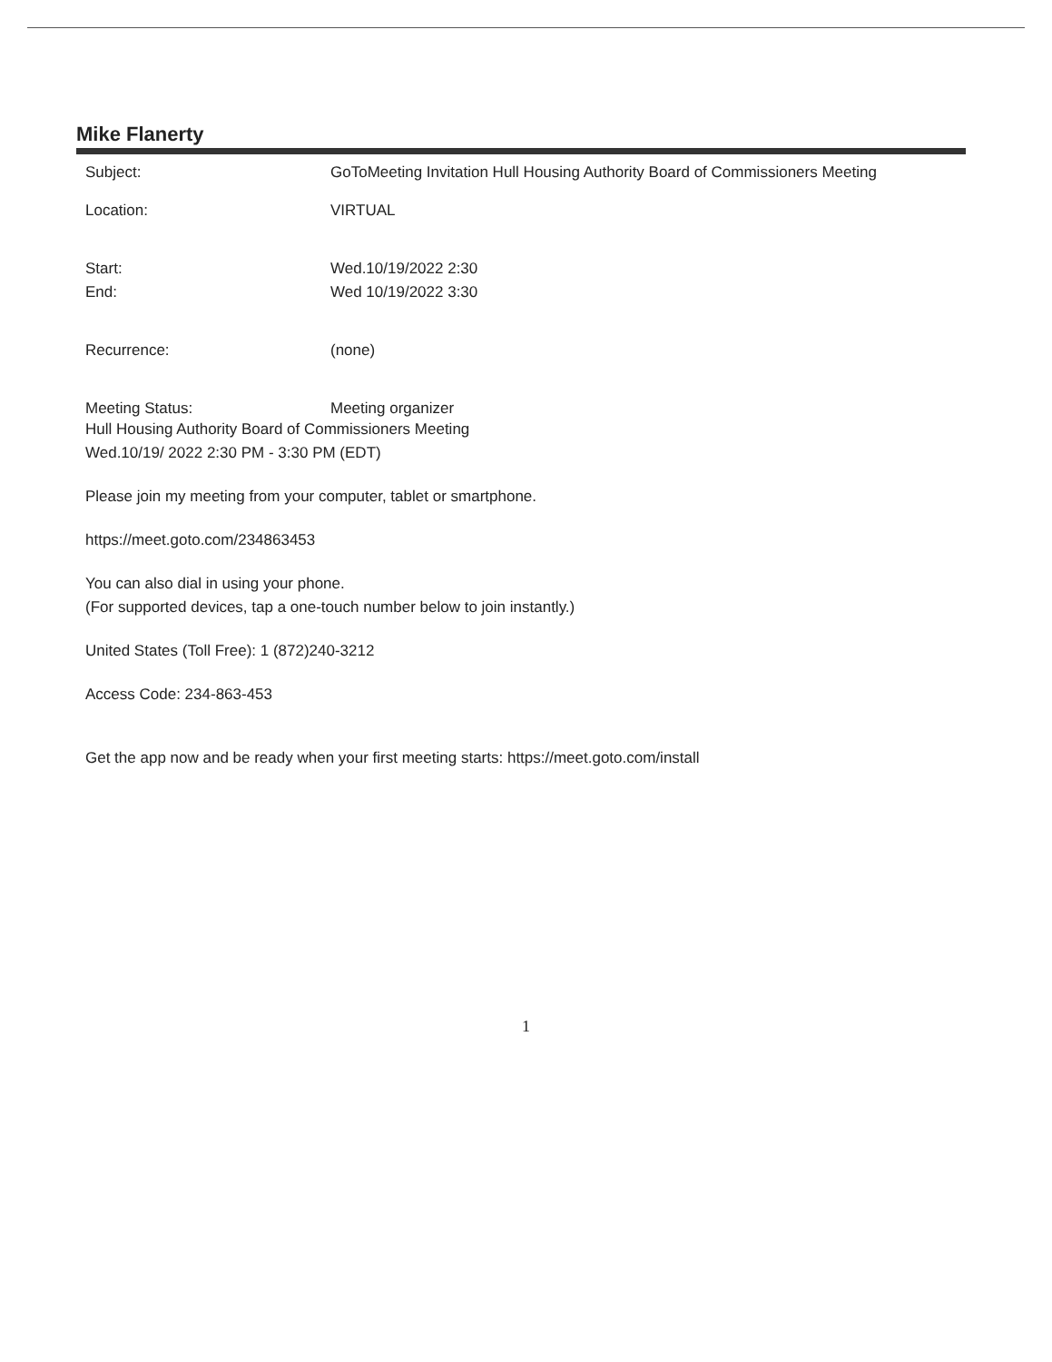Mike Flanerty
Subject: GoToMeeting Invitation Hull Housing Authority Board of Commissioners Meeting
Location: VIRTUAL
Start: Wed.10/19/2022 2:30
End: Wed 10/19/2022 3:30
Recurrence: (none)
Meeting Status: Meeting organizer
Hull Housing Authority Board of Commissioners Meeting
Wed.10/19/ 2022 2:30 PM - 3:30 PM (EDT)
Please join my meeting from your computer, tablet or smartphone.
https://meet.goto.com/234863453
You can also dial in using your phone.
(For supported devices, tap a one-touch number below to join instantly.)
United States (Toll Free): 1 (872)240-3212
Access Code: 234-863-453
Get the app now and be ready when your first meeting starts: https://meet.goto.com/install
1